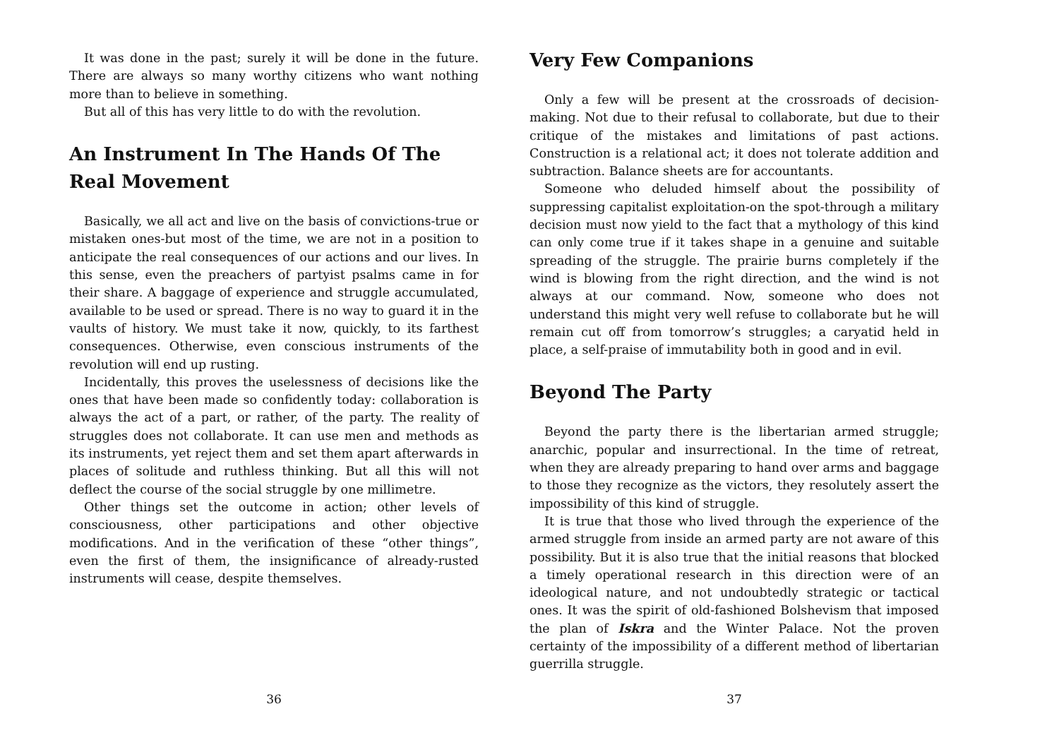It was done in the past; surely it will be done in the future. There are always so many worthy citizens who want nothing more than to believe in something.
But all of this has very little to do with the revolution.
An Instrument In The Hands Of The Real Movement
Basically, we all act and live on the basis of convictions-true or mistaken ones-but most of the time, we are not in a position to anticipate the real consequences of our actions and our lives. In this sense, even the preachers of partyist psalms came in for their share. A baggage of experience and struggle accumulated, available to be used or spread. There is no way to guard it in the vaults of history. We must take it now, quickly, to its farthest consequences. Otherwise, even conscious instruments of the revolution will end up rusting.
Incidentally, this proves the uselessness of decisions like the ones that have been made so confidently today: collaboration is always the act of a part, or rather, of the party. The reality of struggles does not collaborate. It can use men and methods as its instruments, yet reject them and set them apart afterwards in places of solitude and ruthless thinking. But all this will not deflect the course of the social struggle by one millimetre.
Other things set the outcome in action; other levels of consciousness, other participations and other objective modifications. And in the verification of these “other things”, even the first of them, the insignificance of already-rusted instruments will cease, despite themselves.
36
Very Few Companions
Only a few will be present at the crossroads of decision-making. Not due to their refusal to collaborate, but due to their critique of the mistakes and limitations of past actions. Construction is a relational act; it does not tolerate addition and subtraction. Balance sheets are for accountants.
Someone who deluded himself about the possibility of suppressing capitalist exploitation-on the spot-through a military decision must now yield to the fact that a mythology of this kind can only come true if it takes shape in a genuine and suitable spreading of the struggle. The prairie burns completely if the wind is blowing from the right direction, and the wind is not always at our command. Now, someone who does not understand this might very well refuse to collaborate but he will remain cut off from tomorrow’s struggles; a caryatid held in place, a self-praise of immutability both in good and in evil.
Beyond The Party
Beyond the party there is the libertarian armed struggle; anarchic, popular and insurrectional. In the time of retreat, when they are already preparing to hand over arms and baggage to those they recognize as the victors, they resolutely assert the impossibility of this kind of struggle.
It is true that those who lived through the experience of the armed struggle from inside an armed party are not aware of this possibility. But it is also true that the initial reasons that blocked a timely operational research in this direction were of an ideological nature, and not undoubtedly strategic or tactical ones. It was the spirit of old-fashioned Bolshevism that imposed the plan of Iskra and the Winter Palace. Not the proven certainty of the impossibility of a different method of libertarian guerrilla struggle.
37